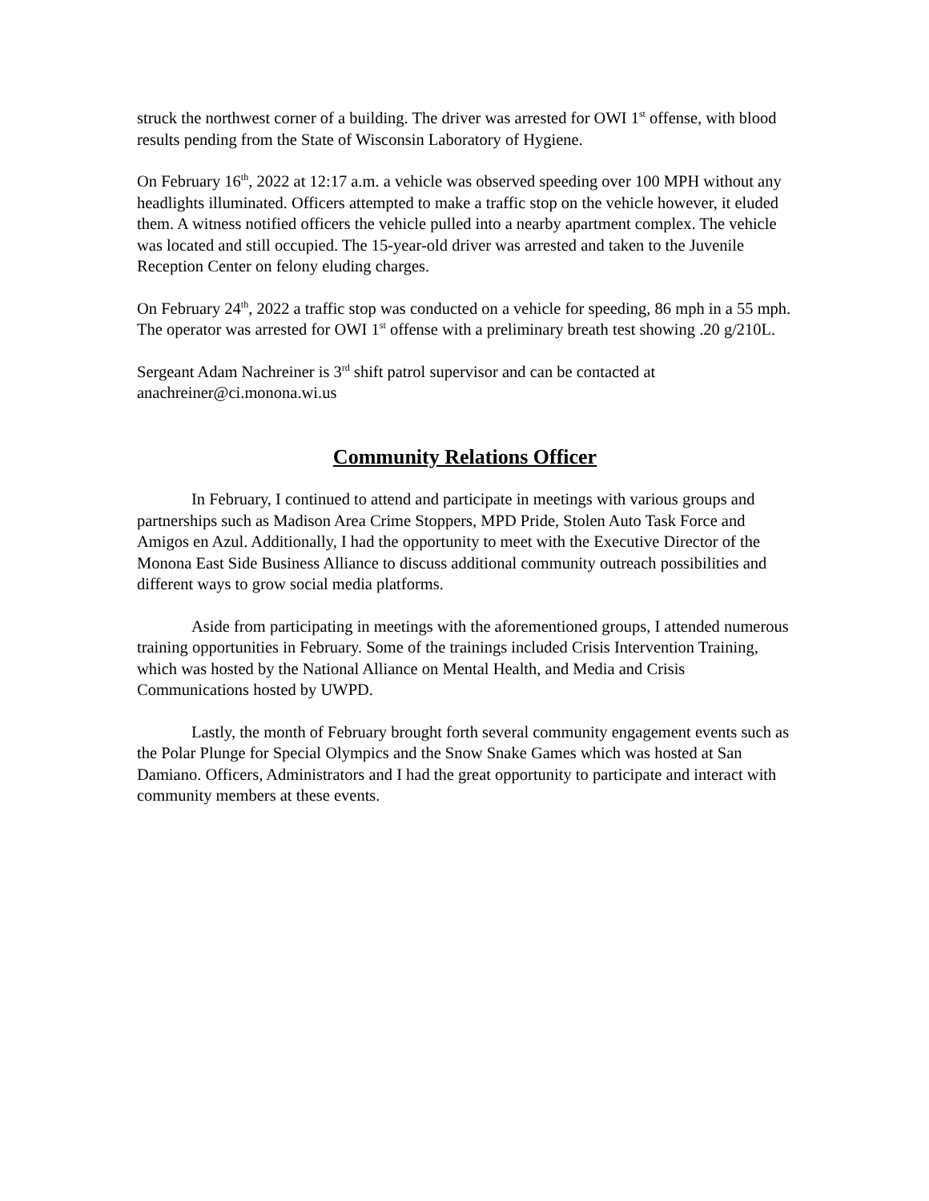struck the northwest corner of a building. The driver was arrested for OWI 1<sup>st</sup> offense, with blood results pending from the State of Wisconsin Laboratory of Hygiene.
On February 16<sup>th</sup>, 2022 at 12:17 a.m. a vehicle was observed speeding over 100 MPH without any headlights illuminated. Officers attempted to make a traffic stop on the vehicle however, it eluded them. A witness notified officers the vehicle pulled into a nearby apartment complex. The vehicle was located and still occupied. The 15-year-old driver was arrested and taken to the Juvenile Reception Center on felony eluding charges.
On February 24<sup>th</sup>, 2022 a traffic stop was conducted on a vehicle for speeding, 86 mph in a 55 mph. The operator was arrested for OWI 1<sup>st</sup> offense with a preliminary breath test showing .20 g/210L.
Sergeant Adam Nachreiner is 3<sup>rd</sup> shift patrol supervisor and can be contacted at anachreiner@ci.monona.wi.us
Community Relations Officer
In February, I continued to attend and participate in meetings with various groups and partnerships such as Madison Area Crime Stoppers, MPD Pride, Stolen Auto Task Force and Amigos en Azul. Additionally, I had the opportunity to meet with the Executive Director of the Monona East Side Business Alliance to discuss additional community outreach possibilities and different ways to grow social media platforms.
Aside from participating in meetings with the aforementioned groups, I attended numerous training opportunities in February. Some of the trainings included Crisis Intervention Training, which was hosted by the National Alliance on Mental Health, and Media and Crisis Communications hosted by UWPD.
Lastly, the month of February brought forth several community engagement events such as the Polar Plunge for Special Olympics and the Snow Snake Games which was hosted at San Damiano. Officers, Administrators and I had the great opportunity to participate and interact with community members at these events.